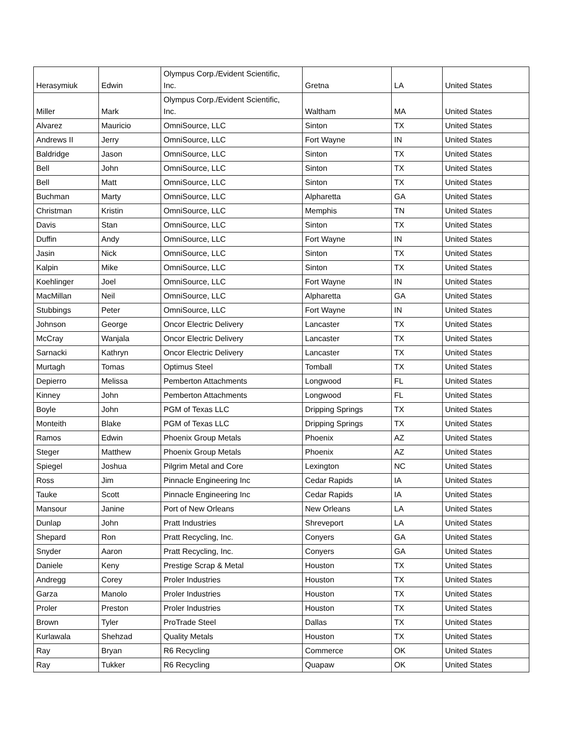| Herasymiuk | Edwin | Olympus Corp./Evident Scientific, Inc. | Gretna | LA | United States |
| Miller | Mark | Olympus Corp./Evident Scientific, Inc. | Waltham | MA | United States |
| Alvarez | Mauricio | OmniSource, LLC | Sinton | TX | United States |
| Andrews II | Jerry | OmniSource, LLC | Fort Wayne | IN | United States |
| Baldridge | Jason | OmniSource, LLC | Sinton | TX | United States |
| Bell | John | OmniSource, LLC | Sinton | TX | United States |
| Bell | Matt | OmniSource, LLC | Sinton | TX | United States |
| Buchman | Marty | OmniSource, LLC | Alpharetta | GA | United States |
| Christman | Kristin | OmniSource, LLC | Memphis | TN | United States |
| Davis | Stan | OmniSource, LLC | Sinton | TX | United States |
| Duffin | Andy | OmniSource, LLC | Fort Wayne | IN | United States |
| Jasin | Nick | OmniSource, LLC | Sinton | TX | United States |
| Kalpin | Mike | OmniSource, LLC | Sinton | TX | United States |
| Koehlinger | Joel | OmniSource, LLC | Fort Wayne | IN | United States |
| MacMillan | Neil | OmniSource, LLC | Alpharetta | GA | United States |
| Stubbings | Peter | OmniSource, LLC | Fort Wayne | IN | United States |
| Johnson | George | Oncor Electric Delivery | Lancaster | TX | United States |
| McCray | Wanjala | Oncor Electric Delivery | Lancaster | TX | United States |
| Sarnacki | Kathryn | Oncor Electric Delivery | Lancaster | TX | United States |
| Murtagh | Tomas | Optimus Steel | Tomball | TX | United States |
| Depierro | Melissa | Pemberton Attachments | Longwood | FL | United States |
| Kinney | John | Pemberton Attachments | Longwood | FL | United States |
| Boyle | John | PGM of Texas LLC | Dripping Springs | TX | United States |
| Monteith | Blake | PGM of Texas LLC | Dripping Springs | TX | United States |
| Ramos | Edwin | Phoenix Group Metals | Phoenix | AZ | United States |
| Steger | Matthew | Phoenix Group Metals | Phoenix | AZ | United States |
| Spiegel | Joshua | Pilgrim Metal and Core | Lexington | NC | United States |
| Ross | Jim | Pinnacle Engineering Inc | Cedar Rapids | IA | United States |
| Tauke | Scott | Pinnacle Engineering Inc | Cedar Rapids | IA | United States |
| Mansour | Janine | Port of New Orleans | New Orleans | LA | United States |
| Dunlap | John | Pratt Industries | Shreveport | LA | United States |
| Shepard | Ron | Pratt Recycling, Inc. | Conyers | GA | United States |
| Snyder | Aaron | Pratt Recycling, Inc. | Conyers | GA | United States |
| Daniele | Keny | Prestige Scrap & Metal | Houston | TX | United States |
| Andregg | Corey | Proler Industries | Houston | TX | United States |
| Garza | Manolo | Proler Industries | Houston | TX | United States |
| Proler | Preston | Proler Industries | Houston | TX | United States |
| Brown | Tyler | ProTrade Steel | Dallas | TX | United States |
| Kurlawala | Shehzad | Quality Metals | Houston | TX | United States |
| Ray | Bryan | R6 Recycling | Commerce | OK | United States |
| Ray | Tukker | R6 Recycling | Quapaw | OK | United States |